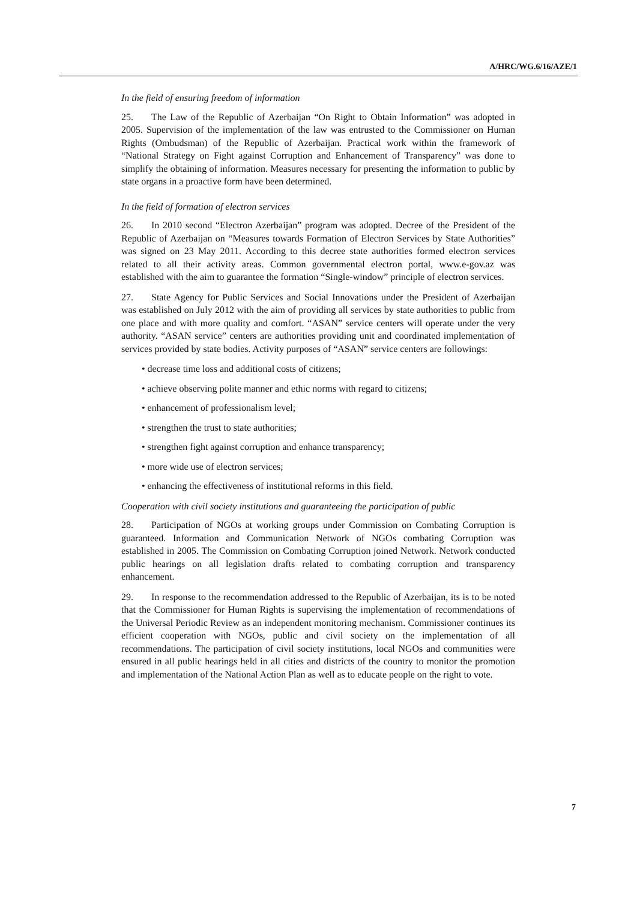A/HRC/WG.6/16/AZE/1
In the field of ensuring freedom of information
25. The Law of the Republic of Azerbaijan “On Right to Obtain Information” was adopted in 2005. Supervision of the implementation of the law was entrusted to the Commissioner on Human Rights (Ombudsman) of the Republic of Azerbaijan. Practical work within the framework of “National Strategy on Fight against Corruption and Enhancement of Transparency” was done to simplify the obtaining of information. Measures necessary for presenting the information to public by state organs in a proactive form have been determined.
In the field of formation of electron services
26. In 2010 second “Electron Azerbaijan” program was adopted. Decree of the President of the Republic of Azerbaijan on “Measures towards Formation of Electron Services by State Authorities” was signed on 23 May 2011. According to this decree state authorities formed electron services related to all their activity areas. Common governmental electron portal, www.e-gov.az was established with the aim to guarantee the formation “Single-window” principle of electron services.
27. State Agency for Public Services and Social Innovations under the President of Azerbaijan was established on July 2012 with the aim of providing all services by state authorities to public from one place and with more quality and comfort. “ASAN” service centers will operate under the very authority. “ASAN service” centers are authorities providing unit and coordinated implementation of services provided by state bodies. Activity purposes of “ASAN” service centers are followings:
• decrease time loss and additional costs of citizens;
• achieve observing polite manner and ethic norms with regard to citizens;
• enhancement of professionalism level;
• strengthen the trust to state authorities;
• strengthen fight against corruption and enhance transparency;
• more wide use of electron services;
• enhancing the effectiveness of institutional reforms in this field.
Cooperation with civil society institutions and guaranteeing the participation of public
28. Participation of NGOs at working groups under Commission on Combating Corruption is guaranteed. Information and Communication Network of NGOs combating Corruption was established in 2005. The Commission on Combating Corruption joined Network. Network conducted public hearings on all legislation drafts related to combating corruption and transparency enhancement.
29. In response to the recommendation addressed to the Republic of Azerbaijan, its is to be noted that the Commissioner for Human Rights is supervising the implementation of recommendations of the Universal Periodic Review as an independent monitoring mechanism. Commissioner continues its efficient cooperation with NGOs, public and civil society on the implementation of all recommendations. The participation of civil society institutions, local NGOs and communities were ensured in all public hearings held in all cities and districts of the country to monitor the promotion and implementation of the National Action Plan as well as to educate people on the right to vote.
7